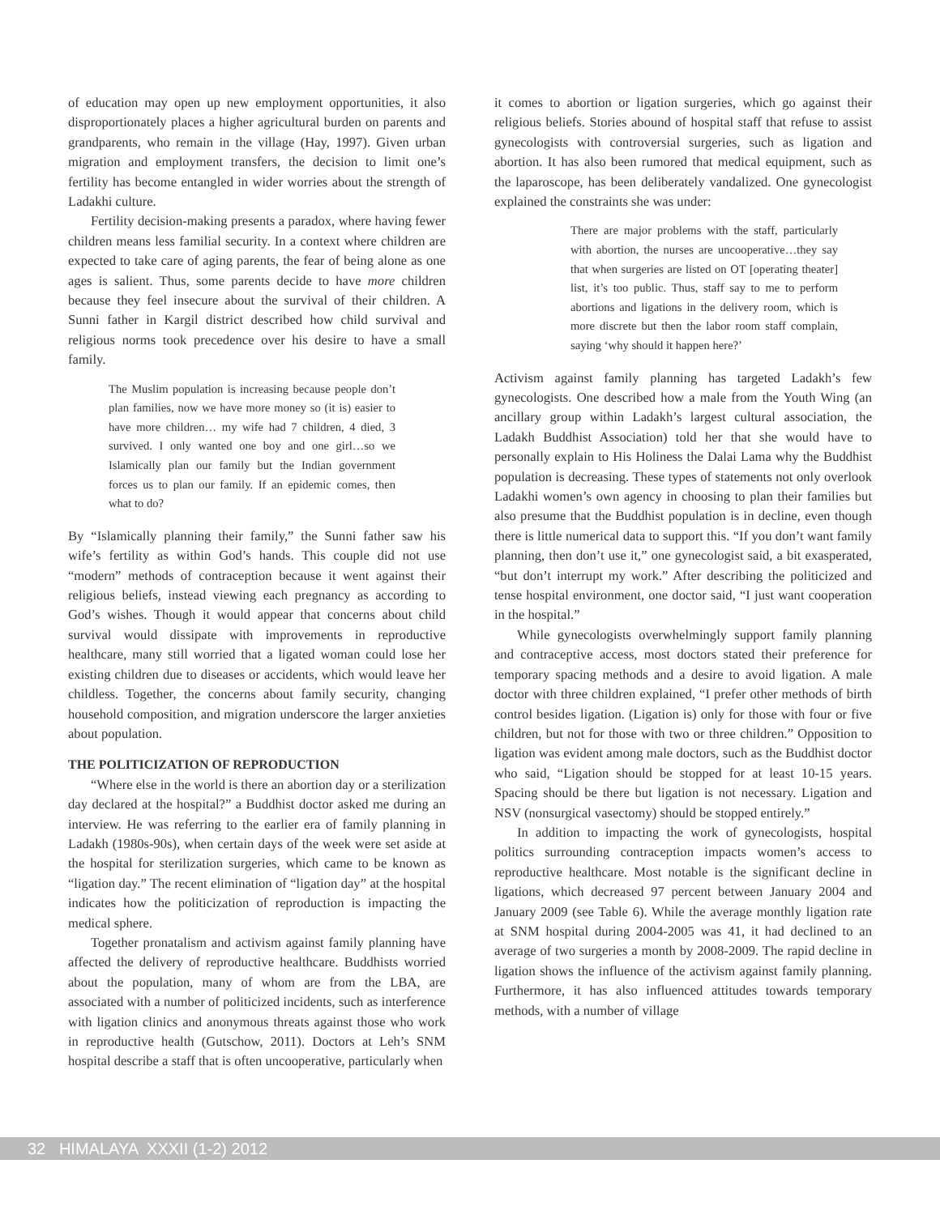of education may open up new employment opportunities, it also disproportionately places a higher agricultural burden on parents and grandparents, who remain in the village (Hay, 1997). Given urban migration and employment transfers, the decision to limit one’s fertility has become entangled in wider worries about the strength of Ladakhi culture.
Fertility decision-making presents a paradox, where having fewer children means less familial security. In a context where children are expected to take care of aging parents, the fear of being alone as one ages is salient. Thus, some parents decide to have more children because they feel insecure about the survival of their children. A Sunni father in Kargil district described how child survival and religious norms took precedence over his desire to have a small family.
The Muslim population is increasing because people don’t plan families, now we have more money so (it is) easier to have more children… my wife had 7 children, 4 died, 3 survived. I only wanted one boy and one girl…so we Islamically plan our family but the Indian government forces us to plan our family. If an epidemic comes, then what to do?
By “Islamically planning their family,” the Sunni father saw his wife’s fertility as within God’s hands. This couple did not use “modern” methods of contraception because it went against their religious beliefs, instead viewing each pregnancy as according to God’s wishes. Though it would appear that concerns about child survival would dissipate with improvements in reproductive healthcare, many still worried that a ligated woman could lose her existing children due to diseases or accidents, which would leave her childless. Together, the concerns about family security, changing household composition, and migration underscore the larger anxieties about population.
THE POLITICIZATION OF REPRODUCTION
“Where else in the world is there an abortion day or a sterilization day declared at the hospital?” a Buddhist doctor asked me during an interview. He was referring to the earlier era of family planning in Ladakh (1980s-90s), when certain days of the week were set aside at the hospital for sterilization surgeries, which came to be known as “ligation day.” The recent elimination of “ligation day” at the hospital indicates how the politicization of reproduction is impacting the medical sphere.
Together pronatalism and activism against family planning have affected the delivery of reproductive healthcare. Buddhists worried about the population, many of whom are from the LBA, are associated with a number of politicized incidents, such as interference with ligation clinics and anonymous threats against those who work in reproductive health (Gutschow, 2011). Doctors at Leh’s SNM hospital describe a staff that is often uncooperative, particularly when
it comes to abortion or ligation surgeries, which go against their religious beliefs. Stories abound of hospital staff that refuse to assist gynecologists with controversial surgeries, such as ligation and abortion. It has also been rumored that medical equipment, such as the laparoscope, has been deliberately vandalized. One gynecologist explained the constraints she was under:
There are major problems with the staff, particularly with abortion, the nurses are uncooperative…they say that when surgeries are listed on OT [operating theater] list, it’s too public. Thus, staff say to me to perform abortions and ligations in the delivery room, which is more discrete but then the labor room staff complain, saying ‘why should it happen here?’
Activism against family planning has targeted Ladakh’s few gynecologists. One described how a male from the Youth Wing (an ancillary group within Ladakh’s largest cultural association, the Ladakh Buddhist Association) told her that she would have to personally explain to His Holiness the Dalai Lama why the Buddhist population is decreasing. These types of statements not only overlook Ladakhi women’s own agency in choosing to plan their families but also presume that the Buddhist population is in decline, even though there is little numerical data to support this. “If you don’t want family planning, then don’t use it,” one gynecologist said, a bit exasperated, “but don’t interrupt my work.” After describing the politicized and tense hospital environment, one doctor said, “I just want cooperation in the hospital.”
While gynecologists overwhelmingly support family planning and contraceptive access, most doctors stated their preference for temporary spacing methods and a desire to avoid ligation. A male doctor with three children explained, “I prefer other methods of birth control besides ligation. (Ligation is) only for those with four or five children, but not for those with two or three children.” Opposition to ligation was evident among male doctors, such as the Buddhist doctor who said, “Ligation should be stopped for at least 10-15 years. Spacing should be there but ligation is not necessary. Ligation and NSV (nonsurgical vasectomy) should be stopped entirely.”
In addition to impacting the work of gynecologists, hospital politics surrounding contraception impacts women’s access to reproductive healthcare. Most notable is the significant decline in ligations, which decreased 97 percent between January 2004 and January 2009 (see Table 6). While the average monthly ligation rate at SNM hospital during 2004-2005 was 41, it had declined to an average of two surgeries a month by 2008-2009. The rapid decline in ligation shows the influence of the activism against family planning. Furthermore, it has also influenced attitudes towards temporary methods, with a number of village
32 HIMALAYA XXXII (1-2) 2012